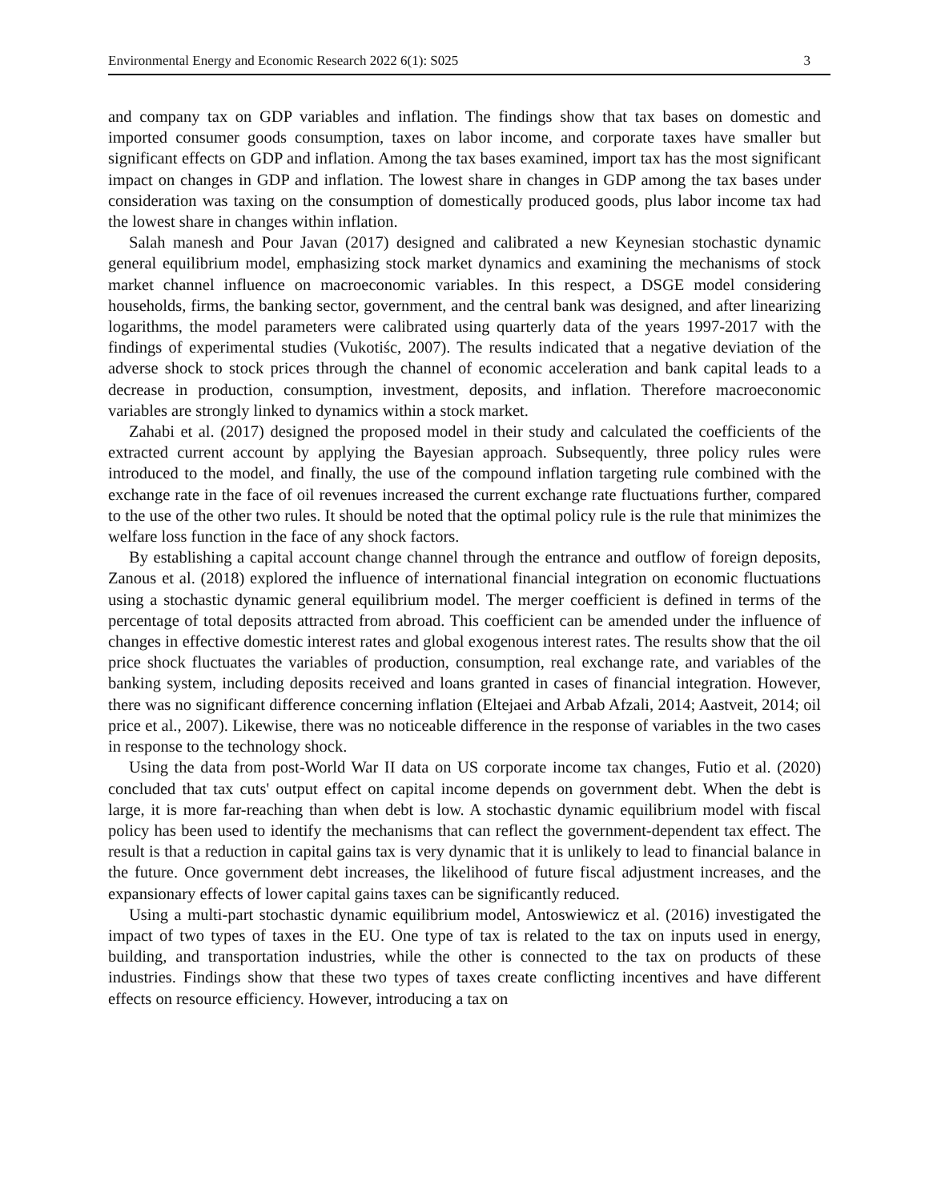Environmental Energy and Economic Research 2022 6(1): S025 3
and company tax on GDP variables and inflation. The findings show that tax bases on domestic and imported consumer goods consumption, taxes on labor income, and corporate taxes have smaller but significant effects on GDP and inflation. Among the tax bases examined, import tax has the most significant impact on changes in GDP and inflation. The lowest share in changes in GDP among the tax bases under consideration was taxing on the consumption of domestically produced goods, plus labor income tax had the lowest share in changes within inflation.
Salah manesh and Pour Javan (2017) designed and calibrated a new Keynesian stochastic dynamic general equilibrium model, emphasizing stock market dynamics and examining the mechanisms of stock market channel influence on macroeconomic variables. In this respect, a DSGE model considering households, firms, the banking sector, government, and the central bank was designed, and after linearizing logarithms, the model parameters were calibrated using quarterly data of the years 1997-2017 with the findings of experimental studies (Vukotiśc, 2007). The results indicated that a negative deviation of the adverse shock to stock prices through the channel of economic acceleration and bank capital leads to a decrease in production, consumption, investment, deposits, and inflation. Therefore macroeconomic variables are strongly linked to dynamics within a stock market.
Zahabi et al. (2017) designed the proposed model in their study and calculated the coefficients of the extracted current account by applying the Bayesian approach. Subsequently, three policy rules were introduced to the model, and finally, the use of the compound inflation targeting rule combined with the exchange rate in the face of oil revenues increased the current exchange rate fluctuations further, compared to the use of the other two rules. It should be noted that the optimal policy rule is the rule that minimizes the welfare loss function in the face of any shock factors.
By establishing a capital account change channel through the entrance and outflow of foreign deposits, Zanous et al. (2018) explored the influence of international financial integration on economic fluctuations using a stochastic dynamic general equilibrium model. The merger coefficient is defined in terms of the percentage of total deposits attracted from abroad. This coefficient can be amended under the influence of changes in effective domestic interest rates and global exogenous interest rates. The results show that the oil price shock fluctuates the variables of production, consumption, real exchange rate, and variables of the banking system, including deposits received and loans granted in cases of financial integration. However, there was no significant difference concerning inflation (Eltejaei and Arbab Afzali, 2014; Aastveit, 2014; oil price et al., 2007). Likewise, there was no noticeable difference in the response of variables in the two cases in response to the technology shock.
Using the data from post-World War II data on US corporate income tax changes, Futio et al. (2020) concluded that tax cuts' output effect on capital income depends on government debt. When the debt is large, it is more far-reaching than when debt is low. A stochastic dynamic equilibrium model with fiscal policy has been used to identify the mechanisms that can reflect the government-dependent tax effect. The result is that a reduction in capital gains tax is very dynamic that it is unlikely to lead to financial balance in the future. Once government debt increases, the likelihood of future fiscal adjustment increases, and the expansionary effects of lower capital gains taxes can be significantly reduced.
Using a multi-part stochastic dynamic equilibrium model, Antoswiewicz et al. (2016) investigated the impact of two types of taxes in the EU. One type of tax is related to the tax on inputs used in energy, building, and transportation industries, while the other is connected to the tax on products of these industries. Findings show that these two types of taxes create conflicting incentives and have different effects on resource efficiency. However, introducing a tax on